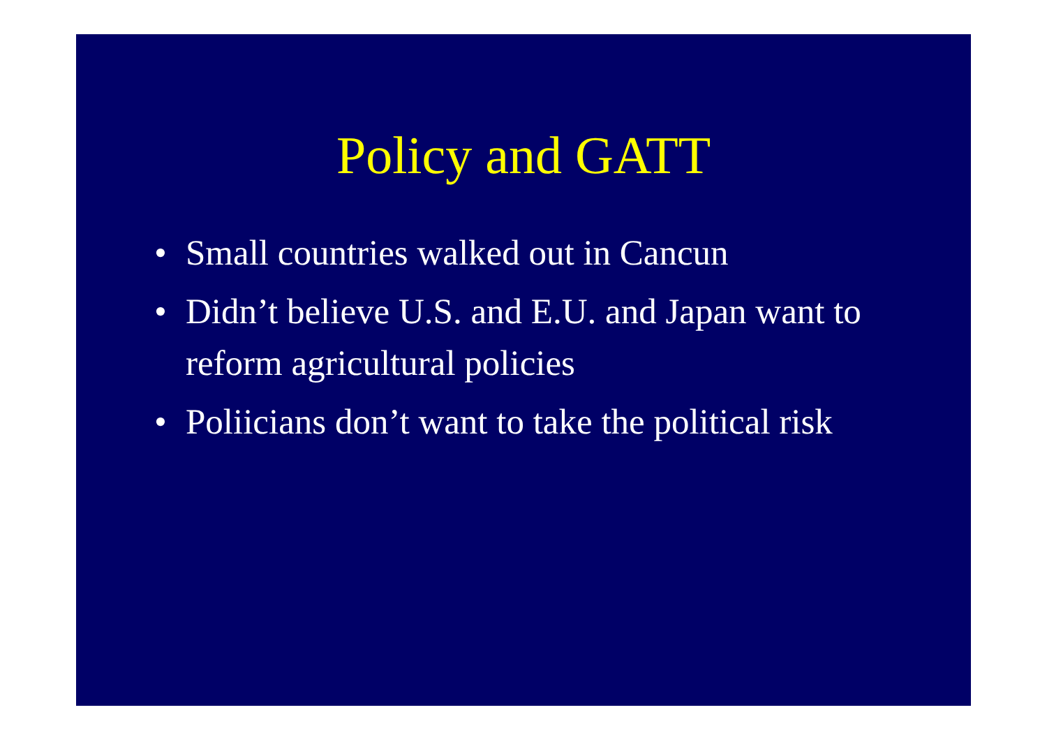Policy and GATT
• Small countries walked out in Cancun
• Didn’t believe U.S. and E.U. and Japan want to reform agricultural policies
• Poliicians don’t want to take the political risk